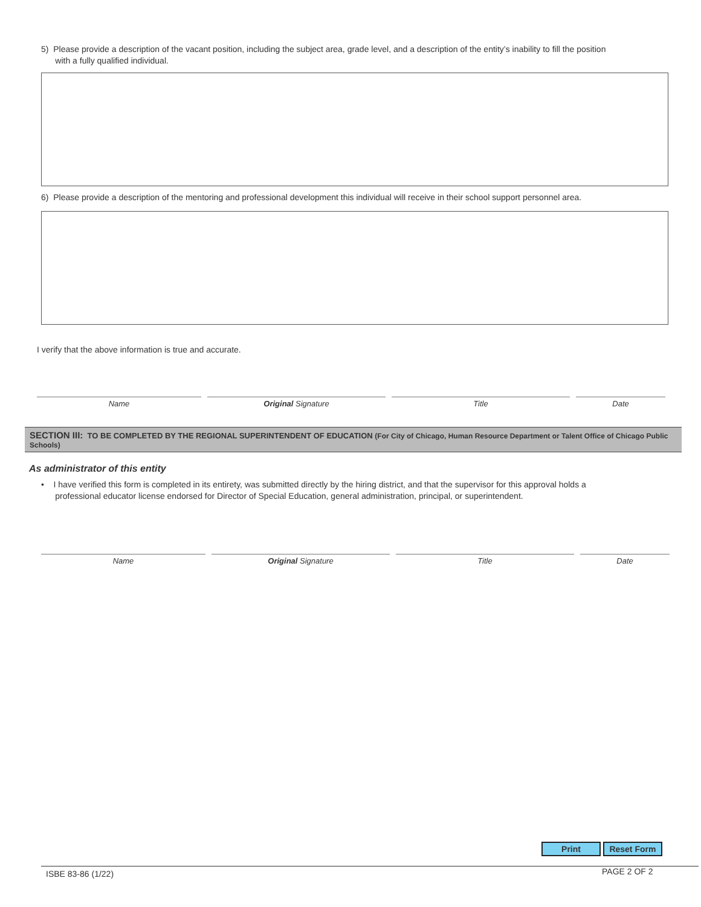5) Please provide a description of the vacant position, including the subject area, grade level, and a description of the entity’s inability to fill the position
with a fully qualified individual.
6) Please provide a description of the mentoring and professional development this individual will receive in their school support personnel area.
I verify that the above information is true and accurate.
Name Original Signature Title Date
SECTION III: TO BE COMPLETED BY THE REGIONAL SUPERINTENDENT OF EDUCATION (For City of Chicago, Human Resource Department or Talent Office of Chicago Public Schools)
As administrator of this entity
• I have verified this form is completed in its entirety, was submitted directly by the hiring district, and that the supervisor for this approval holds a
professional educator license endorsed for Director of Special Education, general administration, principal, or superintendent.
Name Original Signature Title Date
Print Reset Form
ISBE 83-86 (1/22) PAGE 2 OF 2